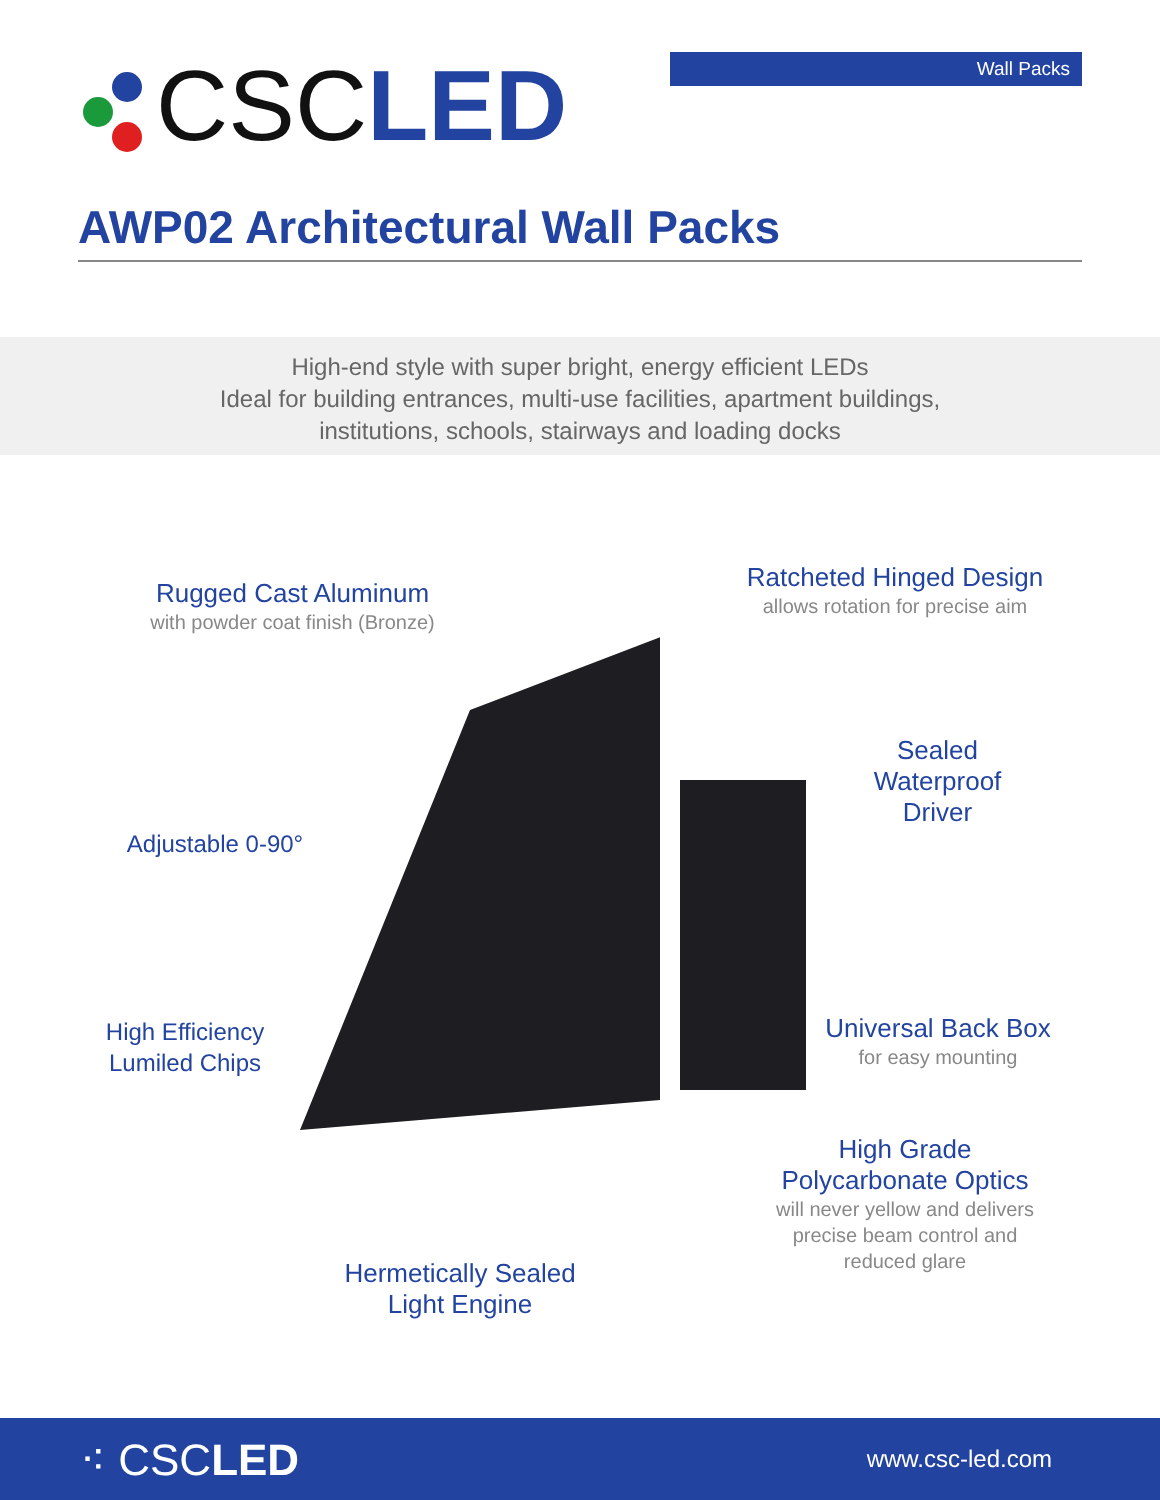CSC LED
Wall Packs
AWP02 Architectural Wall Packs
High-end style with super bright, energy efficient LEDs
Ideal for building entrances, multi-use facilities, apartment buildings,
institutions, schools, stairways and loading docks
Rugged Cast Aluminum
with powder coat finish (Bronze)
Ratcheted Hinged Design
allows rotation for precise aim
Sealed
Waterproof
Driver
Adjustable 0-90°
Universal Back Box
for easy mounting
High Efficiency
Lumiled Chips
High Grade
Polycarbonate Optics
will never yellow and delivers
precise beam control and
reduced glare
Hermetically Sealed
Light Engine
⁖ CSCLED
www.csc-led.com